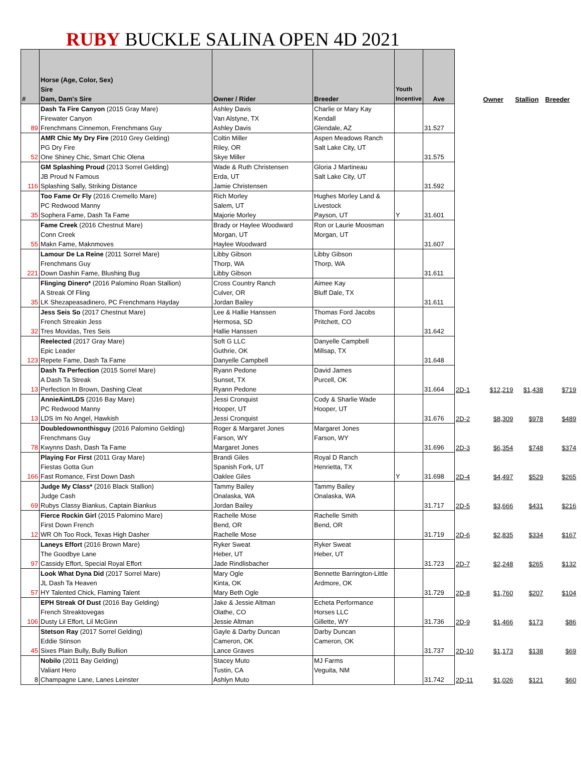RUBY BUCKLE SALINA OPEN 4D 2021
| # | Horse (Age, Color, Sex) Sire Dam, Dam's Sire | Owner / Rider | Breeder | Youth Incentive | Ave | | Owner | Stallion | Breeder |
| --- | --- | --- | --- | --- | --- | --- | --- | --- | --- |
| 89 | Dash Ta Fire Canyon (2015 Gray Mare) Firewater Canyon Frenchmans Cinnemon, Frenchmans Guy | Ashley Davis Van Alstyne, TX Ashley Davis | Charlie or Mary Kay Kendall Glendale, AZ | | 31.527 | | | | |
| 52 | AMR Chic My Dry Fire (2010 Grey Gelding) PG Dry Fire One Shiney Chic, Smart Chic Olena | Coltin Miller Riley, OR Skye Miller | Aspen Meadows Ranch Salt Lake City, UT | | 31.575 | | | | |
| 116 | GM Splashing Proud (2013 Sorrel Gelding) JB Proud N Famous Splashing Sally, Striking Distance | Wade & Ruth Christensen Erda, UT Jamie Christensen | Gloria J Martineau Salt Lake City, UT | | 31.592 | | | | |
| 35 | Too Fame Or Fly (2016 Cremello Mare) PC Redwood Manny Sophera Fame, Dash Ta Fame | Rich Morley Salem, UT Majorie Morley | Hughes Morley Land & Livestock Payson, UT | Y | 31.601 | | | | |
| 55 | Fame Creek (2016 Chestnut Mare) Conn Creek Makn Fame, Maknmoves | Brady or Haylee Woodward Morgan, UT Haylee Woodward | Ron or Laurie Moosman Morgan, UT | | 31.607 | | | | |
| 221 | Lamour De La Reine (2011 Sorrel Mare) Frenchmans Guy Down Dashin Fame, Blushing Bug | Libby Gibson Thorp, WA Libby Gibson | Libby Gibson Thorp, WA | | 31.611 | | | | |
| 35 | Flinging Dinero* (2016 Palomino Roan Stallion) A Streak Of Fling LK Shezapeasadinero, PC Frenchmans Hayday | Cross Country Ranch Culver, OR Jordan Bailey | Aimee Kay Bluff Dale, TX | | 31.611 | | | | |
| 32 | Jess Seis So (2017 Chestnut Mare) French Streakin Jess Tres Movidas, Tres Seis | Lee & Hallie Hanssen Hermosa, SD Hallie Hanssen | Thomas Ford Jacobs Pritchett, CO | | 31.642 | | | | |
| 123 | Reelected (2017 Gray Mare) Epic Leader Repete Fame, Dash Ta Fame | Soft G LLC Guthrie, OK Danyelle Campbell | Danyelle Campbell Millsap, TX | | 31.648 | | | | |
| 13 | Dash Ta Perfection (2015 Sorrel Mare) A Dash Ta Streak Perfection In Brown, Dashing Cleat | Ryann Pedone Sunset, TX Ryann Pedone | David James Purcell, OK | | 31.664 | 2D-1 | $12,219 | $1,438 | $719 |
| 13 | AnnieAintLDS (2016 Bay Mare) PC Redwood Manny LDS Im No Angel, Hawkish | Jessi Cronquist Hooper, UT Jessi Cronquist | Cody & Sharlie Wade Hooper, UT | | 31.676 | 2D-2 | $8,309 | $978 | $489 |
| 78 | Doubledownonthisguy (2016 Palomino Gelding) Frenchmans Guy Kwynns Dash, Dash Ta Fame | Roger & Margaret Jones Farson, WY Margaret Jones | Margaret Jones Farson, WY | | 31.696 | 2D-3 | $6,354 | $748 | $374 |
| 166 | Playing For First (2011 Gray Mare) Fiestas Gotta Gun Fast Romance, First Down Dash | Brandi Giles Spanish Fork, UT Oaklee Giles | Royal D Ranch Henrietta, TX | Y | 31.698 | 2D-4 | $4,497 | $529 | $265 |
| 69 | Judge My Class* (2016 Black Stallion) Judge Cash Rubys Classy Biankus, Captain Biankus | Tammy Bailey Onalaska, WA Jordan Bailey | Tammy Bailey Onalaska, WA | | 31.717 | 2D-5 | $3,666 | $431 | $216 |
| 12 | Fierce Rockin Girl (2015 Palomino Mare) First Down French WR Oh Too Rock, Texas High Dasher | Rachelle Mose Bend, OR Rachelle Mose | Rachelle Smith Bend, OR | | 31.719 | 2D-6 | $2,835 | $334 | $167 |
| 97 | Laneys Effort (2016 Brown Mare) The Goodbye Lane Cassidy Effort, Special Royal Effort | Ryker Sweat Heber, UT Jade Rindlisbacher | Ryker Sweat Heber, UT | | 31.723 | 2D-7 | $2,248 | $265 | $132 |
| 57 | Look What Dyna Did (2017 Sorrel Mare) JL Dash Ta Heaven HY Talented Chick, Flaming Talent | Mary Ogle Kinta, OK Mary Beth Ogle | Bennette Barrington-Little Ardmore, OK | | 31.729 | 2D-8 | $1,760 | $207 | $104 |
| 106 | EPH Streak Of Dust (2016 Bay Gelding) French Streaktovegas Dusty Lil Effort, Lil McGinn | Jake & Jessie Altman Olathe, CO Jessie Altman | Echeta Performance Horses LLC Gillette, WY | | 31.736 | 2D-9 | $1,466 | $173 | $86 |
| 45 | Stetson Ray (2017 Sorrel Gelding) Eddie Stinson Sixes Plain Bully, Bully Bullion | Gayle & Darby Duncan Cameron, OK Lance Graves | Darby Duncan Cameron, OK | | 31.737 | 2D-10 | $1,173 | $138 | $69 |
| 8 | Nobilo (2011 Bay Gelding) Valiant Hero Champagne Lane, Lanes Leinster | Stacey Muto Tustin, CA Ashlyn Muto | MJ Farms Veguita, NM | | 31.742 | 2D-11 | $1,026 | $121 | $60 |